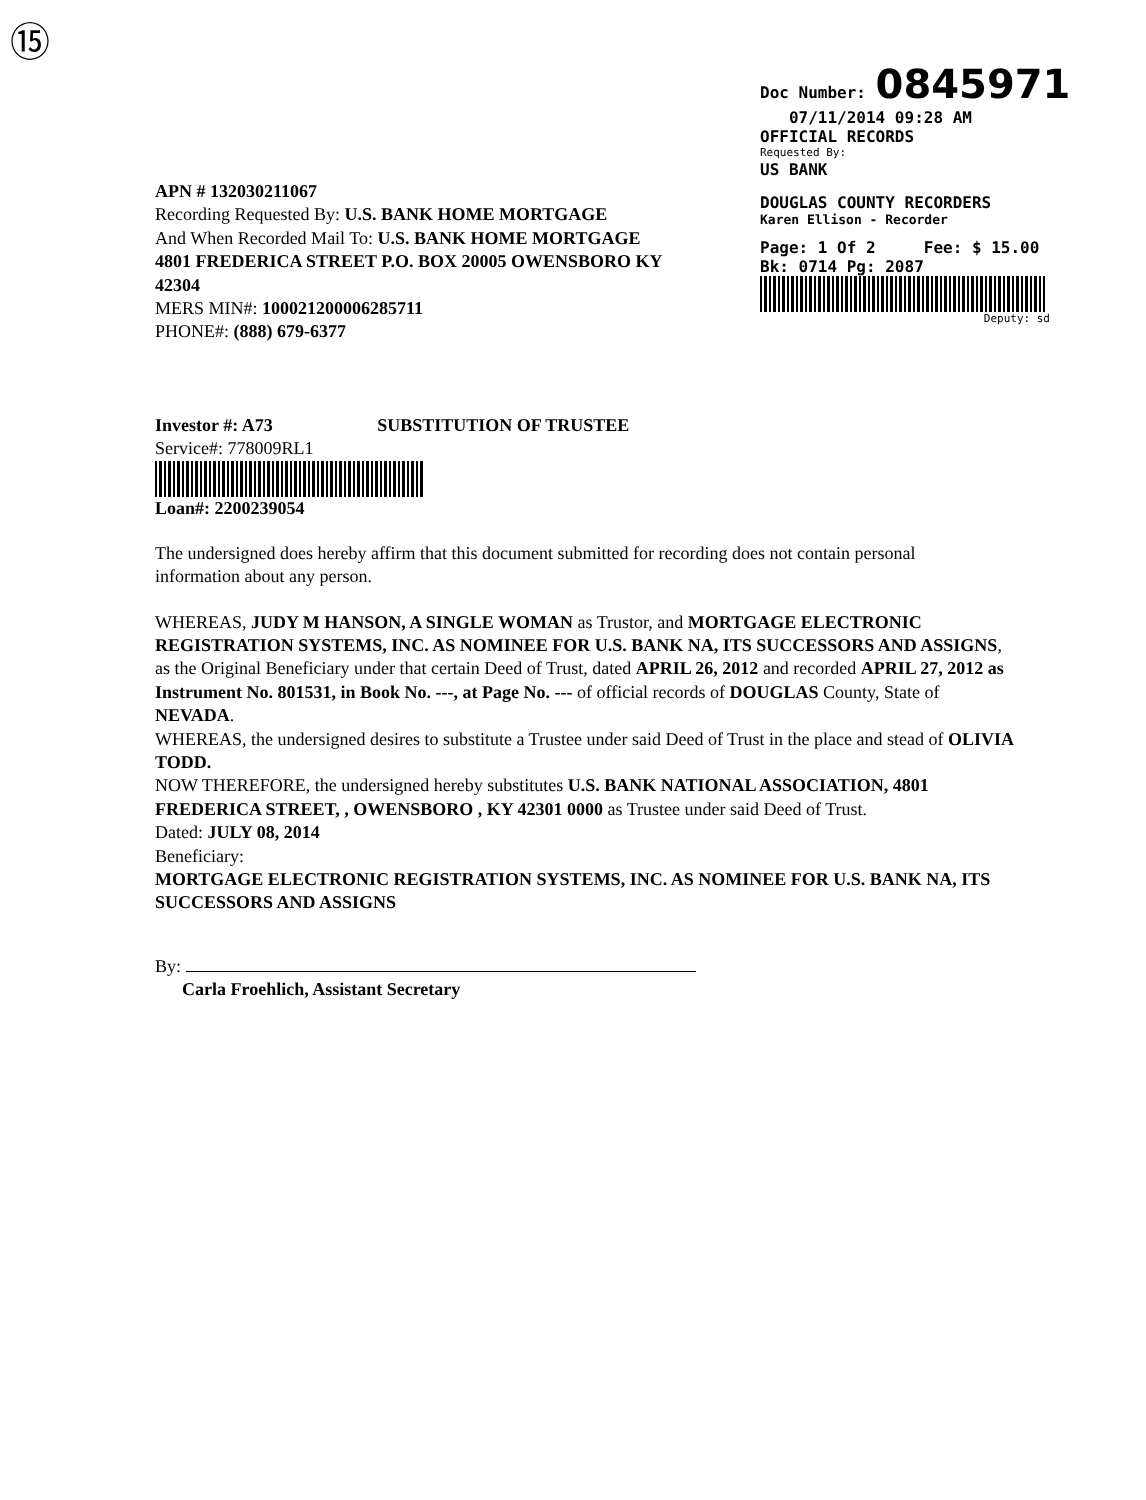⑮
Doc Number: 0845971
07/11/2014 09:28 AM
OFFICIAL RECORDS
Requested By:
US BANK
DOUGLAS COUNTY RECORDERS
Karen Ellison - Recorder
Page: 1 Of 2 Fee: $ 15.00
Bk: 0714 Pg: 2087
Deputy: sd
APN # 132030211067
Recording Requested By: U.S. BANK HOME MORTGAGE
And When Recorded Mail To: U.S. BANK HOME MORTGAGE
4801 FREDERICA STREET P.O. BOX 20005 OWENSBORO KY
42304
MERS MIN#: 100021200006285711
PHONE#: (888) 679-6377
Investor #: A73 SUBSTITUTION OF TRUSTEE
Service#: 778009RL1
Loan#: 2200239054
The undersigned does hereby affirm that this document submitted for recording does not contain personal information about any person.
WHEREAS, JUDY M HANSON, A SINGLE WOMAN as Trustor, and MORTGAGE ELECTRONIC REGISTRATION SYSTEMS, INC. AS NOMINEE FOR U.S. BANK NA, ITS SUCCESSORS AND ASSIGNS, as the Original Beneficiary under that certain Deed of Trust, dated APRIL 26, 2012 and recorded APRIL 27, 2012 as Instrument No. 801531, in Book No. ---, at Page No. --- of official records of DOUGLAS County, State of NEVADA.
WHEREAS, the undersigned desires to substitute a Trustee under said Deed of Trust in the place and stead of OLIVIA TODD.
NOW THEREFORE, the undersigned hereby substitutes U.S. BANK NATIONAL ASSOCIATION, 4801 FREDERICA STREET, , OWENSBORO , KY 42301 0000 as Trustee under said Deed of Trust.
Dated: JULY 08, 2014
Beneficiary:
MORTGAGE ELECTRONIC REGISTRATION SYSTEMS, INC. AS NOMINEE FOR U.S. BANK NA, ITS SUCCESSORS AND ASSIGNS
By:
Carla Froehlich, Assistant Secretary